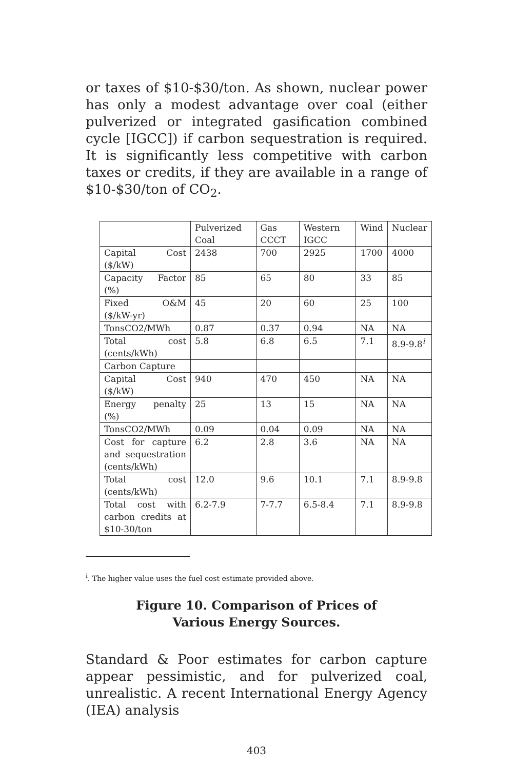or taxes of $10-$30/ton. As shown, nuclear power has only a modest advantage over coal (either pulverized or integrated gasification combined cycle [IGCC]) if carbon sequestration is required. It is significantly less competitive with carbon taxes or credits, if they are available in a range of $10-$30/ton of CO<sub>2</sub>.
| | Pulverized Coal | Gas CCCT | Western IGCC | Wind | Nuclear |
| Capital Cost ($/kW) | 2438 | 700 | 2925 | 1700 | 4000 |
| Capacity Factor (%) | 85 | 65 | 80 | 33 | 85 |
| Fixed O&M ($/kW-yr) | 45 | 20 | 60 | 25 | 100 |
| TonsCO2/MWh | 0.87 | 0.37 | 0.94 | NA | NA |
| Total cost (cents/kWh) | 5.8 | 6.8 | 6.5 | 7.1 | 8.9-9.8<sup>i</sup> |
| Carbon Capture | | | | | |
| Capital Cost ($/kW) | 940 | 470 | 450 | NA | NA |
| Energy penalty (%) | 25 | 13 | 15 | NA | NA |
| TonsCO2/MWh | 0.09 | 0.04 | 0.09 | NA | NA |
| Cost for capture and sequestration (cents/kWh) | 6.2 | 2.8 | 3.6 | NA | NA |
| Total cost (cents/kWh) | 12.0 | 9.6 | 10.1 | 7.1 | 8.9-9.8 |
| Total cost with carbon credits at $10-30/ton | 6.2-7.9 | 7-7.7 | 6.5-8.4 | 7.1 | 8.9-9.8 |
<sup>i</sup>. The higher value uses the fuel cost estimate provided above.
Figure 10. Comparison of Prices of
Various Energy Sources.
Standard & Poor estimates for carbon capture appear pessimistic, and for pulverized coal, unrealistic. A recent International Energy Agency (IEA) analysis
403